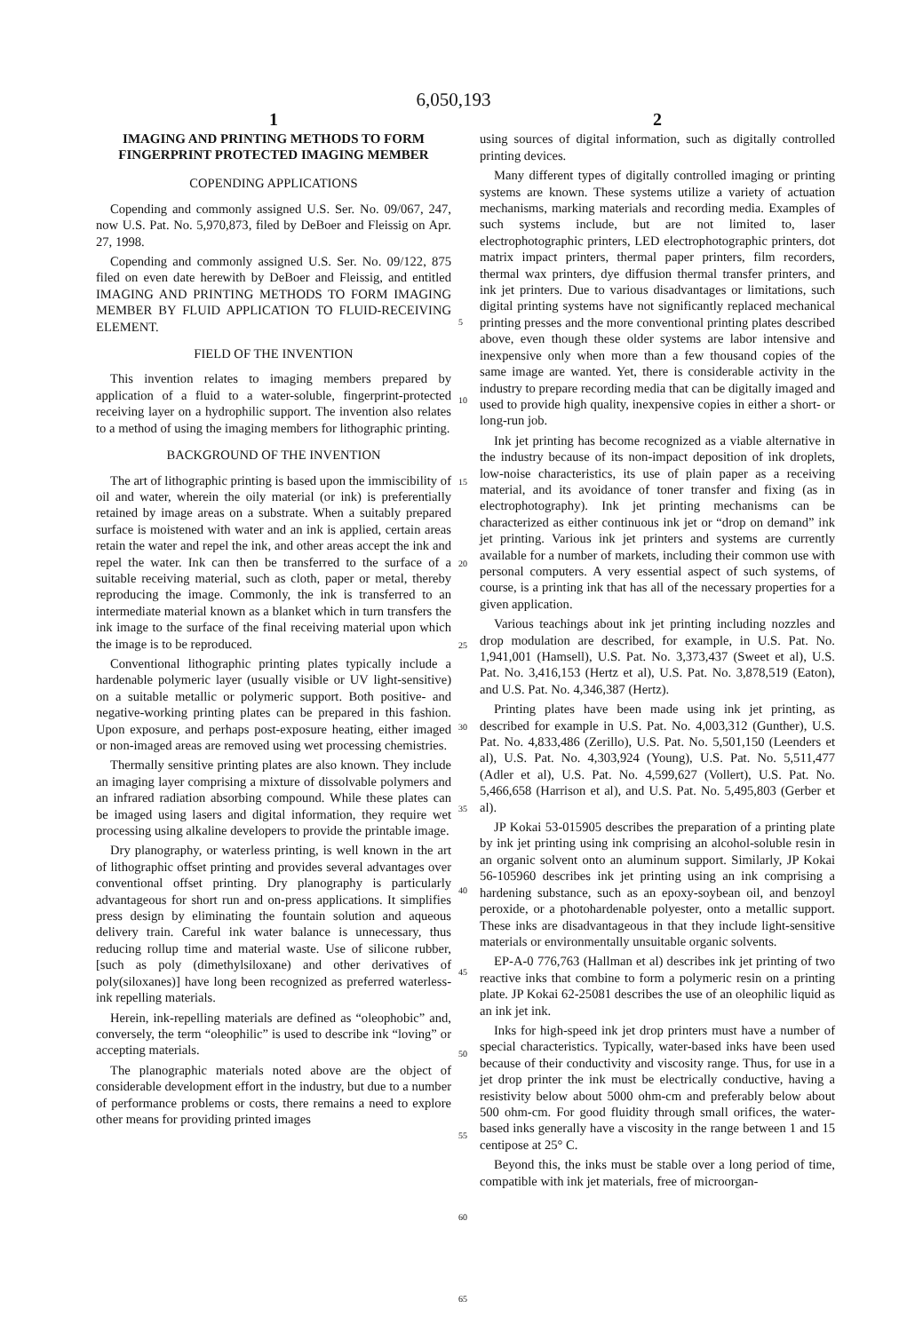6,050,193
1
IMAGING AND PRINTING METHODS TO FORM FINGERPRINT PROTECTED IMAGING MEMBER
COPENDING APPLICATIONS
Copending and commonly assigned U.S. Ser. No. 09/067, 247, now U.S. Pat. No. 5,970,873, filed by DeBoer and Fleissig on Apr. 27, 1998.
Copending and commonly assigned U.S. Ser. No. 09/122, 875 filed on even date herewith by DeBoer and Fleissig, and entitled IMAGING AND PRINTING METHODS TO FORM IMAGING MEMBER BY FLUID APPLICATION TO FLUID-RECEIVING ELEMENT.
FIELD OF THE INVENTION
This invention relates to imaging members prepared by application of a fluid to a water-soluble, fingerprint-protected receiving layer on a hydrophilic support. The invention also relates to a method of using the imaging members for lithographic printing.
BACKGROUND OF THE INVENTION
The art of lithographic printing is based upon the immiscibility of oil and water, wherein the oily material (or ink) is preferentially retained by image areas on a substrate. When a suitably prepared surface is moistened with water and an ink is applied, certain areas retain the water and repel the ink, and other areas accept the ink and repel the water. Ink can then be transferred to the surface of a suitable receiving material, such as cloth, paper or metal, thereby reproducing the image. Commonly, the ink is transferred to an intermediate material known as a blanket which in turn transfers the ink image to the surface of the final receiving material upon which the image is to be reproduced.
Conventional lithographic printing plates typically include a hardenable polymeric layer (usually visible or UV light-sensitive) on a suitable metallic or polymeric support. Both positive- and negative-working printing plates can be prepared in this fashion. Upon exposure, and perhaps post-exposure heating, either imaged or non-imaged areas are removed using wet processing chemistries.
Thermally sensitive printing plates are also known. They include an imaging layer comprising a mixture of dissolvable polymers and an infrared radiation absorbing compound. While these plates can be imaged using lasers and digital information, they require wet processing using alkaline developers to provide the printable image.
Dry planography, or waterless printing, is well known in the art of lithographic offset printing and provides several advantages over conventional offset printing. Dry planography is particularly advantageous for short run and on-press applications. It simplifies press design by eliminating the fountain solution and aqueous delivery train. Careful ink water balance is unnecessary, thus reducing rollup time and material waste. Use of silicone rubber, [such as poly (dimethylsiloxane) and other derivatives of poly(siloxanes)] have long been recognized as preferred waterless-ink repelling materials.
Herein, ink-repelling materials are defined as “oleophobic” and, conversely, the term “oleophilic” is used to describe ink “loving” or accepting materials.
The planographic materials noted above are the object of considerable development effort in the industry, but due to a number of performance problems or costs, there remains a need to explore other means for providing printed images
5
10
15
20
25
30
35
40
45
50
55
60
65
2
using sources of digital information, such as digitally controlled printing devices.
Many different types of digitally controlled imaging or printing systems are known. These systems utilize a variety of actuation mechanisms, marking materials and recording media. Examples of such systems include, but are not limited to, laser electrophotographic printers, LED electrophotographic printers, dot matrix impact printers, thermal paper printers, film recorders, thermal wax printers, dye diffusion thermal transfer printers, and ink jet printers. Due to various disadvantages or limitations, such digital printing systems have not significantly replaced mechanical printing presses and the more conventional printing plates described above, even though these older systems are labor intensive and inexpensive only when more than a few thousand copies of the same image are wanted. Yet, there is considerable activity in the industry to prepare recording media that can be digitally imaged and used to provide high quality, inexpensive copies in either a short- or long-run job.
Ink jet printing has become recognized as a viable alternative in the industry because of its non-impact deposition of ink droplets, low-noise characteristics, its use of plain paper as a receiving material, and its avoidance of toner transfer and fixing (as in electrophotography). Ink jet printing mechanisms can be characterized as either continuous ink jet or “drop on demand” ink jet printing. Various ink jet printers and systems are currently available for a number of markets, including their common use with personal computers. A very essential aspect of such systems, of course, is a printing ink that has all of the necessary properties for a given application.
Various teachings about ink jet printing including nozzles and drop modulation are described, for example, in U.S. Pat. No. 1,941,001 (Hamsell), U.S. Pat. No. 3,373,437 (Sweet et al), U.S. Pat. No. 3,416,153 (Hertz et al), U.S. Pat. No. 3,878,519 (Eaton), and U.S. Pat. No. 4,346,387 (Hertz).
Printing plates have been made using ink jet printing, as described for example in U.S. Pat. No. 4,003,312 (Gunther), U.S. Pat. No. 4,833,486 (Zerillo), U.S. Pat. No. 5,501,150 (Leenders et al), U.S. Pat. No. 4,303,924 (Young), U.S. Pat. No. 5,511,477 (Adler et al), U.S. Pat. No. 4,599,627 (Vollert), U.S. Pat. No. 5,466,658 (Harrison et al), and U.S. Pat. No. 5,495,803 (Gerber et al).
JP Kokai 53-015905 describes the preparation of a printing plate by ink jet printing using ink comprising an alcohol-soluble resin in an organic solvent onto an aluminum support. Similarly, JP Kokai 56-105960 describes ink jet printing using an ink comprising a hardening substance, such as an epoxy-soybean oil, and benzoyl peroxide, or a photohardenable polyester, onto a metallic support. These inks are disadvantageous in that they include light-sensitive materials or environmentally unsuitable organic solvents.
EP-A-0 776,763 (Hallman et al) describes ink jet printing of two reactive inks that combine to form a polymeric resin on a printing plate. JP Kokai 62-25081 describes the use of an oleophilic liquid as an ink jet ink.
Inks for high-speed ink jet drop printers must have a number of special characteristics. Typically, water-based inks have been used because of their conductivity and viscosity range. Thus, for use in a jet drop printer the ink must be electrically conductive, having a resistivity below about 5000 ohm-cm and preferably below about 500 ohm-cm. For good fluidity through small orifices, the water-based inks generally have a viscosity in the range between 1 and 15 centipose at 25° C.
Beyond this, the inks must be stable over a long period of time, compatible with ink jet materials, free of microorgan-